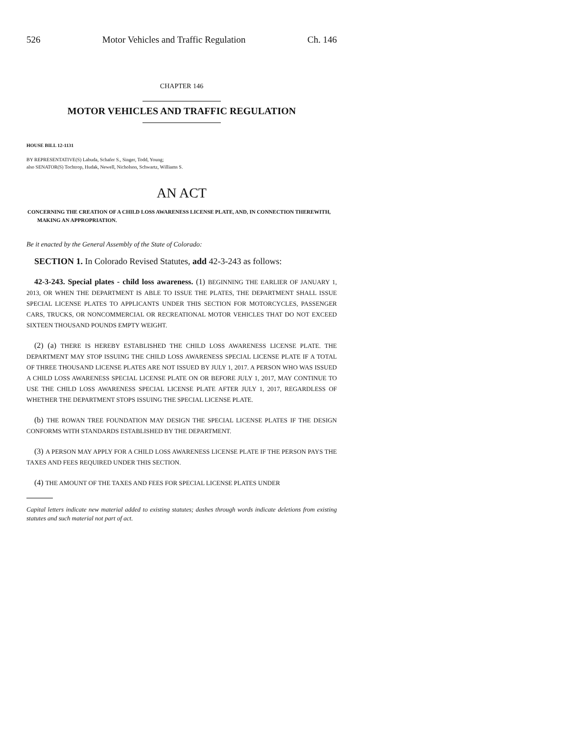526 Motor Vehicles and Traffic Regulation Ch. 146
CHAPTER 146
MOTOR VEHICLES AND TRAFFIC REGULATION
HOUSE BILL 12-1131
BY REPRESENTATIVE(S) Labuda, Schafer S., Singer, Todd, Young;
also SENATOR(S) Tochtrop, Hudak, Newell, Nicholson, Schwartz, Williams S.
AN ACT
CONCERNING THE CREATION OF A CHILD LOSS AWARENESS LICENSE PLATE, AND, IN CONNECTION THEREWITH, MAKING AN APPROPRIATION.
Be it enacted by the General Assembly of the State of Colorado:
SECTION 1. In Colorado Revised Statutes, add 42-3-243 as follows:
42-3-243. Special plates - child loss awareness. (1) BEGINNING THE EARLIER OF JANUARY 1, 2013, OR WHEN THE DEPARTMENT IS ABLE TO ISSUE THE PLATES, THE DEPARTMENT SHALL ISSUE SPECIAL LICENSE PLATES TO APPLICANTS UNDER THIS SECTION FOR MOTORCYCLES, PASSENGER CARS, TRUCKS, OR NONCOMMERCIAL OR RECREATIONAL MOTOR VEHICLES THAT DO NOT EXCEED SIXTEEN THOUSAND POUNDS EMPTY WEIGHT.
(2) (a) THERE IS HEREBY ESTABLISHED THE CHILD LOSS AWARENESS LICENSE PLATE. THE DEPARTMENT MAY STOP ISSUING THE CHILD LOSS AWARENESS SPECIAL LICENSE PLATE IF A TOTAL OF THREE THOUSAND LICENSE PLATES ARE NOT ISSUED BY JULY 1, 2017. A PERSON WHO WAS ISSUED A CHILD LOSS AWARENESS SPECIAL LICENSE PLATE ON OR BEFORE JULY 1, 2017, MAY CONTINUE TO USE THE CHILD LOSS AWARENESS SPECIAL LICENSE PLATE AFTER JULY 1, 2017, REGARDLESS OF WHETHER THE DEPARTMENT STOPS ISSUING THE SPECIAL LICENSE PLATE.
(b) THE ROWAN TREE FOUNDATION MAY DESIGN THE SPECIAL LICENSE PLATES IF THE DESIGN CONFORMS WITH STANDARDS ESTABLISHED BY THE DEPARTMENT.
(3) A PERSON MAY APPLY FOR A CHILD LOSS AWARENESS LICENSE PLATE IF THE PERSON PAYS THE TAXES AND FEES REQUIRED UNDER THIS SECTION.
(4) THE AMOUNT OF THE TAXES AND FEES FOR SPECIAL LICENSE PLATES UNDER
Capital letters indicate new material added to existing statutes; dashes through words indicate deletions from existing statutes and such material not part of act.